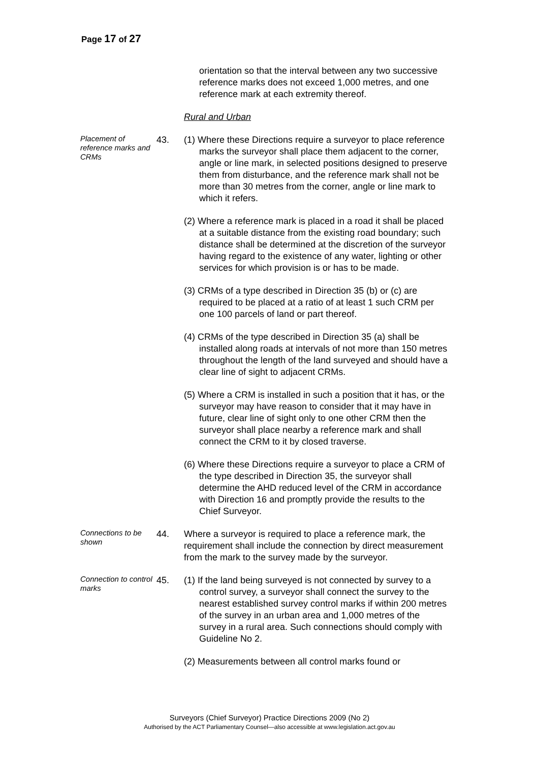Page 17 of 27
orientation so that the interval between any two successive reference marks does not exceed 1,000 metres, and one reference mark at each extremity thereof.
Rural and Urban
Placement of reference marks and CRMs
43. (1) Where these Directions require a surveyor to place reference marks the surveyor shall place them adjacent to the corner, angle or line mark, in selected positions designed to preserve them from disturbance, and the reference mark shall not be more than 30 metres from the corner, angle or line mark to which it refers.
(2) Where a reference mark is placed in a road it shall be placed at a suitable distance from the existing road boundary; such distance shall be determined at the discretion of the surveyor having regard to the existence of any water, lighting or other services for which provision is or has to be made.
(3) CRMs of a type described in Direction 35 (b) or (c) are required to be placed at a ratio of at least 1 such CRM per one 100 parcels of land or part thereof.
(4) CRMs of the type described in Direction 35 (a) shall be installed along roads at intervals of not more than 150 metres throughout the length of the land surveyed and should have a clear line of sight to adjacent CRMs.
(5) Where a CRM is installed in such a position that it has, or the surveyor may have reason to consider that it may have in future, clear line of sight only to one other CRM then the surveyor shall place nearby a reference mark and shall connect the CRM to it by closed traverse.
(6) Where these Directions require a surveyor to place a CRM of the type described in Direction 35, the surveyor shall determine the AHD reduced level of the CRM in accordance with Direction 16 and promptly provide the results to the Chief Surveyor.
Connections to be shown
44. Where a surveyor is required to place a reference mark, the requirement shall include the connection by direct measurement from the mark to the survey made by the surveyor.
Connection to control marks
45. (1) If the land being surveyed is not connected by survey to a control survey, a surveyor shall connect the survey to the nearest established survey control marks if within 200 metres of the survey in an urban area and 1,000 metres of the survey in a rural area. Such connections should comply with Guideline No 2.
(2) Measurements between all control marks found or
Surveyors (Chief Surveyor) Practice Directions 2009 (No 2)
Authorised by the ACT Parliamentary Counsel—also accessible at www.legislation.act.gov.au